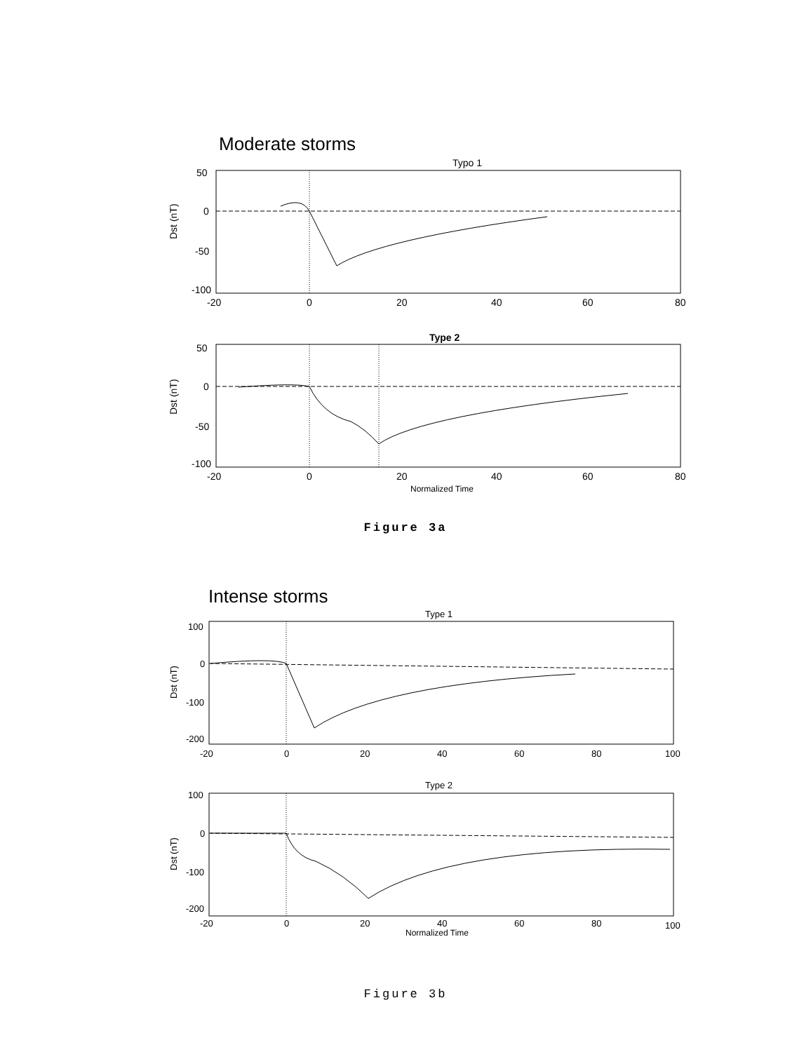Moderate storms
Typo 1
50
0
-50
-100
Dst (nT)
-20
0
20
40
60
80
Type 2
50
0
-50
-100
Dst (nT)
-20
0
20
40
60
80
Normalized Time
Figure 3a
Intense storms
Type 1
100
0
-100
-200
Dst (nT)
-20
0
20
40
60
80
100
Type 2
100
0
-100
-200
Dst (nT)
-20
0
20
40
60
80
100
Normalized Time
Figure 3b